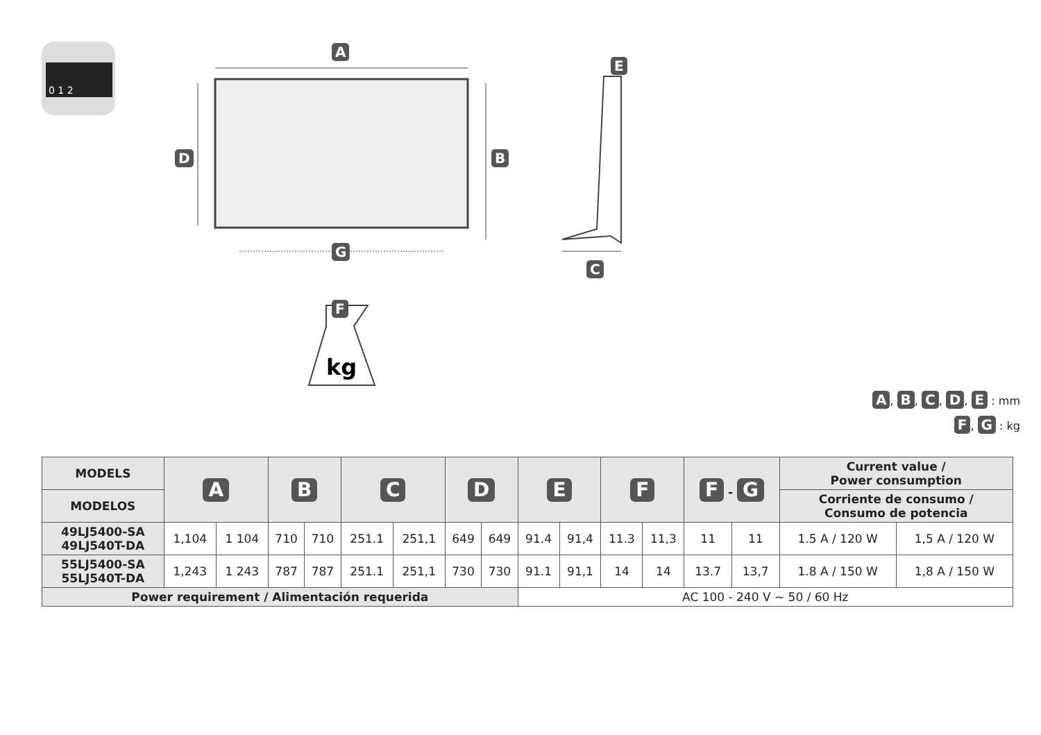0 1 2
kg
A
B
C
D
E
F
G
A, B, C, D, E : mm
F, G : kg
| MODELS | A | | B | | C | | D | | E | | F | | F - G | | Current value / Power consumption | |
| --- | --- | --- | --- | --- | --- | --- | --- | --- | --- | --- | --- | --- | --- | --- | --- | --- |
| MODELOS | | | | | | | | | | | | | | | Corriente de consumo / Consumo de potencia | |
| 49LJ5400-SA 49LJ540T-DA | 1,104 | 1 104 | 710 | 710 | 251.1 | 251,1 | 649 | 649 | 91.4 | 91,4 | 11.3 | 11,3 | 11 | 11 | 1.5 A / 120 W | 1,5 A / 120 W |
| 55LJ5400-SA 55LJ540T-DA | 1,243 | 1 243 | 787 | 787 | 251.1 | 251,1 | 730 | 730 | 91.1 | 91,1 | 14 | 14 | 13.7 | 13,7 | 1.8 A / 150 W | 1,8 A / 150 W |
| Power requirement / Alimentación requerida | | | | | | | | | AC 100 - 240 V ~ 50 / 60 Hz | | | | | | | |